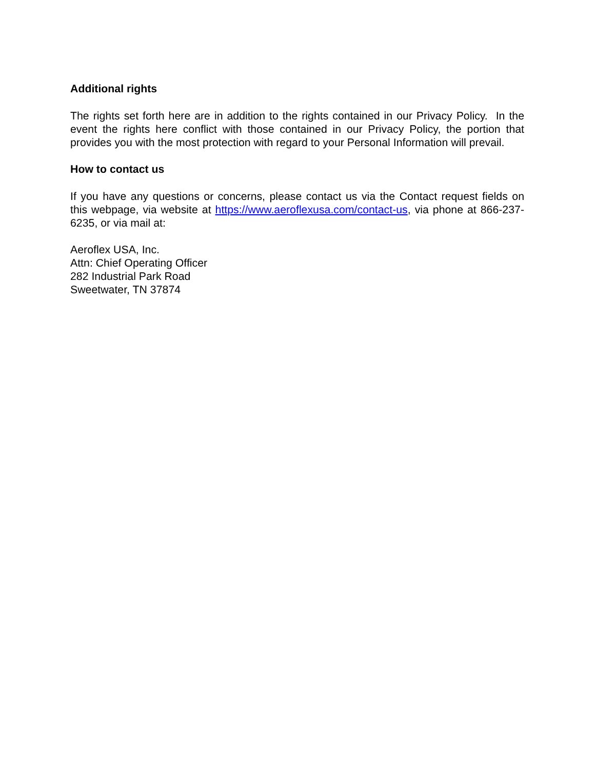Additional rights
The rights set forth here are in addition to the rights contained in our Privacy Policy. In the event the rights here conflict with those contained in our Privacy Policy, the portion that provides you with the most protection with regard to your Personal Information will prevail.
How to contact us
If you have any questions or concerns, please contact us via the Contact request fields on this webpage, via website at https://www.aeroflexusa.com/contact-us, via phone at 866-237-6235, or via mail at:
Aeroflex USA, Inc.
Attn: Chief Operating Officer
282 Industrial Park Road
Sweetwater, TN 37874